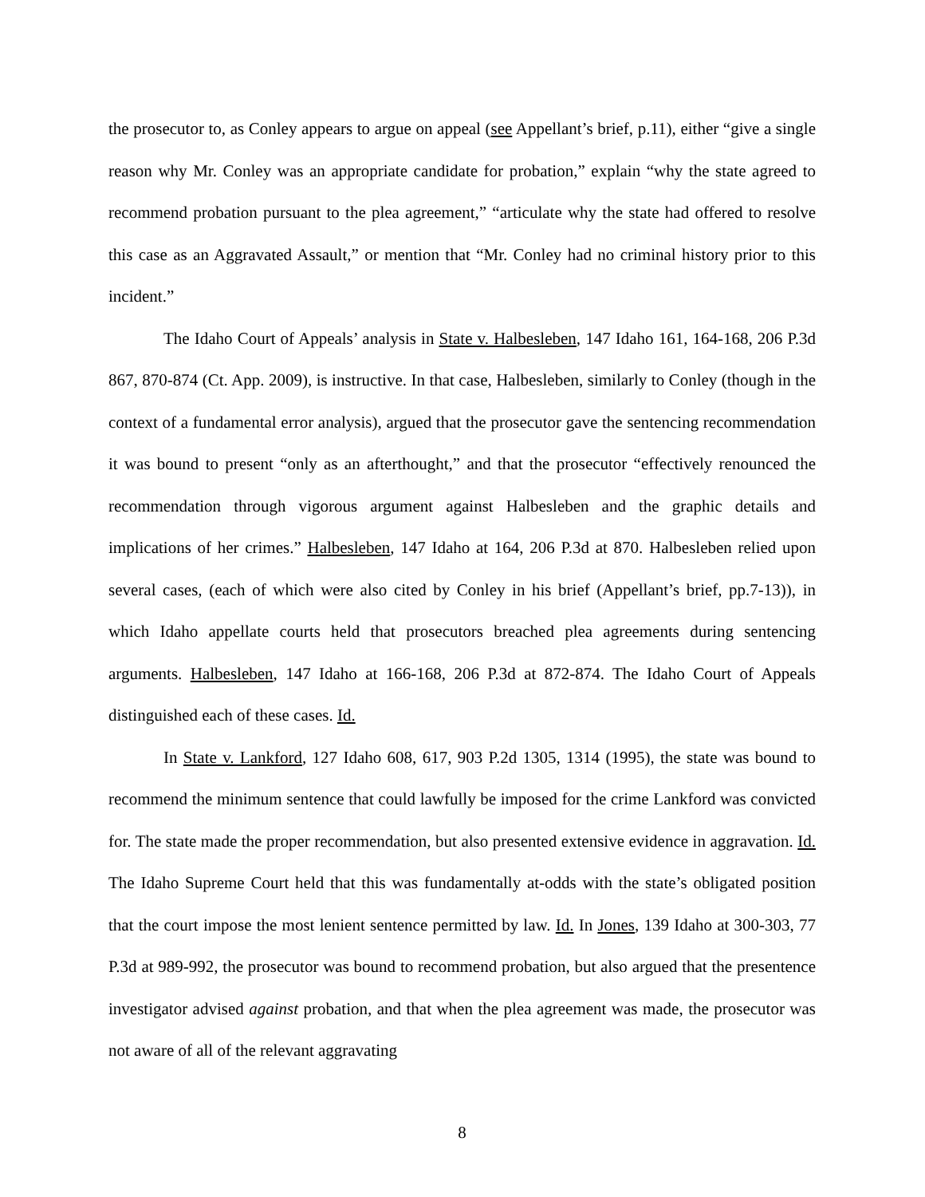the prosecutor to, as Conley appears to argue on appeal (see Appellant’s brief, p.11), either “give a single reason why Mr. Conley was an appropriate candidate for probation,” explain “why the state agreed to recommend probation pursuant to the plea agreement,” “articulate why the state had offered to resolve this case as an Aggravated Assault,” or mention that “Mr. Conley had no criminal history prior to this incident.”
The Idaho Court of Appeals’ analysis in State v. Halbesleben, 147 Idaho 161, 164-168, 206 P.3d 867, 870-874 (Ct. App. 2009), is instructive. In that case, Halbesleben, similarly to Conley (though in the context of a fundamental error analysis), argued that the prosecutor gave the sentencing recommendation it was bound to present “only as an afterthought,” and that the prosecutor “effectively renounced the recommendation through vigorous argument against Halbesleben and the graphic details and implications of her crimes.” Halbesleben, 147 Idaho at 164, 206 P.3d at 870. Halbesleben relied upon several cases, (each of which were also cited by Conley in his brief (Appellant’s brief, pp.7-13)), in which Idaho appellate courts held that prosecutors breached plea agreements during sentencing arguments. Halbesleben, 147 Idaho at 166-168, 206 P.3d at 872-874. The Idaho Court of Appeals distinguished each of these cases. Id.
In State v. Lankford, 127 Idaho 608, 617, 903 P.2d 1305, 1314 (1995), the state was bound to recommend the minimum sentence that could lawfully be imposed for the crime Lankford was convicted for. The state made the proper recommendation, but also presented extensive evidence in aggravation. Id. The Idaho Supreme Court held that this was fundamentally at-odds with the state’s obligated position that the court impose the most lenient sentence permitted by law. Id. In Jones, 139 Idaho at 300-303, 77 P.3d at 989-992, the prosecutor was bound to recommend probation, but also argued that the presentence investigator advised against probation, and that when the plea agreement was made, the prosecutor was not aware of all of the relevant aggravating
8